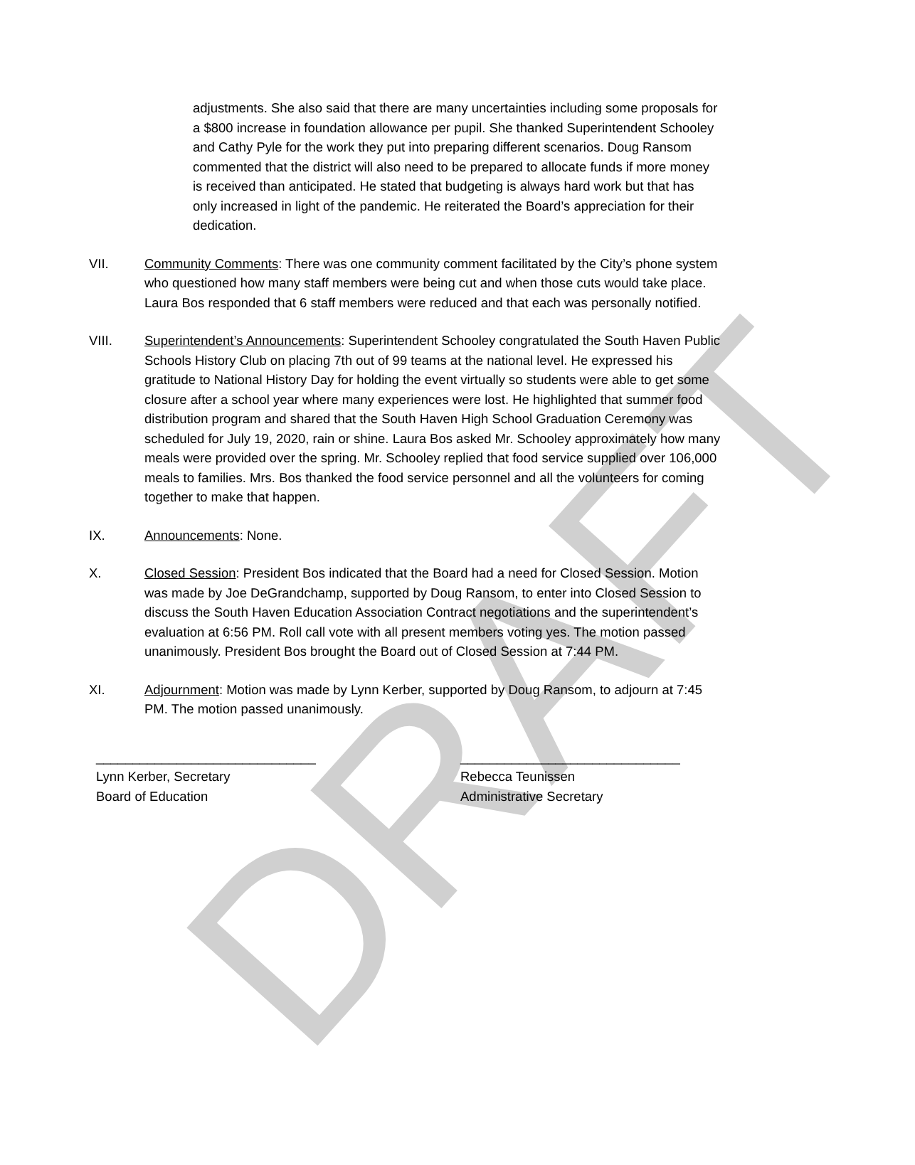DRAFT
adjustments. She also said that there are many uncertainties including some proposals for a $800 increase in foundation allowance per pupil. She thanked Superintendent Schooley and Cathy Pyle for the work they put into preparing different scenarios. Doug Ransom commented that the district will also need to be prepared to allocate funds if more money is received than anticipated. He stated that budgeting is always hard work but that has only increased in light of the pandemic. He reiterated the Board’s appreciation for their dedication.
VII. Community Comments: There was one community comment facilitated by the City’s phone system who questioned how many staff members were being cut and when those cuts would take place. Laura Bos responded that 6 staff members were reduced and that each was personally notified.
VIII. Superintendent’s Announcements: Superintendent Schooley congratulated the South Haven Public Schools History Club on placing 7th out of 99 teams at the national level. He expressed his gratitude to National History Day for holding the event virtually so students were able to get some closure after a school year where many experiences were lost. He highlighted that summer food distribution program and shared that the South Haven High School Graduation Ceremony was scheduled for July 19, 2020, rain or shine. Laura Bos asked Mr. Schooley approximately how many meals were provided over the spring. Mr. Schooley replied that food service supplied over 106,000 meals to families. Mrs. Bos thanked the food service personnel and all the volunteers for coming together to make that happen.
IX. Announcements: None.
X. Closed Session: President Bos indicated that the Board had a need for Closed Session. Motion was made by Joe DeGrandchamp, supported by Doug Ransom, to enter into Closed Session to discuss the South Haven Education Association Contract negotiations and the superintendent’s evaluation at 6:56 PM. Roll call vote with all present members voting yes. The motion passed unanimously. President Bos brought the Board out of Closed Session at 7:44 PM.
XI. Adjournment: Motion was made by Lynn Kerber, supported by Doug Ransom, to adjourn at 7:45 PM. The motion passed unanimously.
______________________________
Lynn Kerber, Secretary
Board of Education
______________________________
Rebecca Teunissen
Administrative Secretary